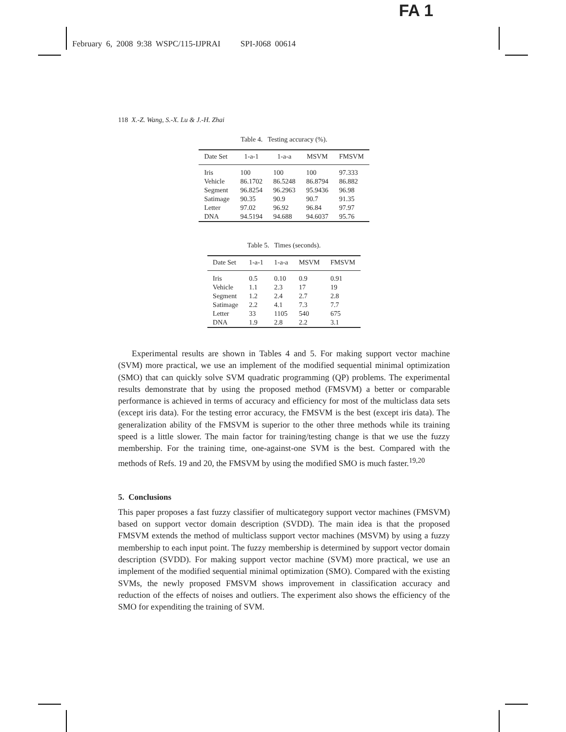FA 1
February 6, 2008 9:38 WSPC/115-IJPRAI SPI-J068 00614
118 X.-Z. Wang, S.-X. Lu & J.-H. Zhai
Table 4. Testing accuracy (%).
| Date Set | 1-a-1 | 1-a-a | MSVM | FMSVM |
| --- | --- | --- | --- | --- |
| Iris | 100 | 100 | 100 | 97.333 |
| Vehicle | 86.1702 | 86.5248 | 86.8794 | 86.882 |
| Segment | 96.8254 | 96.2963 | 95.9436 | 96.98 |
| Satimage | 90.35 | 90.9 | 90.7 | 91.35 |
| Letter | 97.02 | 96.92 | 96.84 | 97.97 |
| DNA | 94.5194 | 94.688 | 94.6037 | 95.76 |
Table 5. Times (seconds).
| Date Set | 1-a-1 | 1-a-a | MSVM | FMSVM |
| --- | --- | --- | --- | --- |
| Iris | 0.5 | 0.10 | 0.9 | 0.91 |
| Vehicle | 1.1 | 2.3 | 17 | 19 |
| Segment | 1.2 | 2.4 | 2.7 | 2.8 |
| Satimage | 2.2 | 4.1 | 7.3 | 7.7 |
| Letter | 33 | 1105 | 540 | 675 |
| DNA | 1.9 | 2.8 | 2.2 | 3.1 |
Experimental results are shown in Tables 4 and 5. For making support vector machine (SVM) more practical, we use an implement of the modified sequential minimal optimization (SMO) that can quickly solve SVM quadratic programming (QP) problems. The experimental results demonstrate that by using the proposed method (FMSVM) a better or comparable performance is achieved in terms of accuracy and efficiency for most of the multiclass data sets (except iris data). For the testing error accuracy, the FMSVM is the best (except iris data). The generalization ability of the FMSVM is superior to the other three methods while its training speed is a little slower. The main factor for training/testing change is that we use the fuzzy membership. For the training time, one-against-one SVM is the best. Compared with the methods of Refs. 19 and 20, the FMSVM by using the modified SMO is much faster.<sup>19,20</sup>
5. Conclusions
This paper proposes a fast fuzzy classifier of multicategory support vector machines (FMSVM) based on support vector domain description (SVDD). The main idea is that the proposed FMSVM extends the method of multiclass support vector machines (MSVM) by using a fuzzy membership to each input point. The fuzzy membership is determined by support vector domain description (SVDD). For making support vector machine (SVM) more practical, we use an implement of the modified sequential minimal optimization (SMO). Compared with the existing SVMs, the newly proposed FMSVM shows improvement in classification accuracy and reduction of the effects of noises and outliers. The experiment also shows the efficiency of the SMO for expenditing the training of SVM.